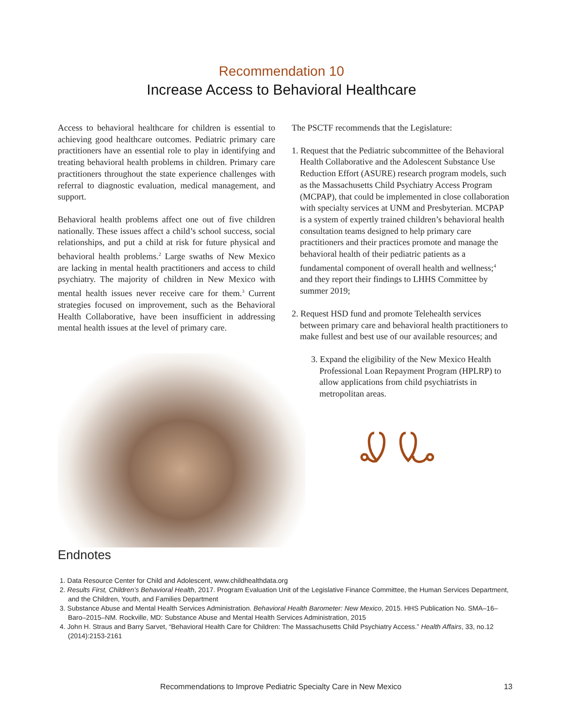Recommendation 10
Increase Access to Behavioral Healthcare
Access to behavioral healthcare for children is essential to achieving good healthcare outcomes. Pediatric primary care practitioners have an essential role to play in identifying and treating behavioral health problems in children. Primary care practitioners throughout the state experience challenges with referral to diagnostic evaluation, medical management, and support.
Behavioral health problems affect one out of five children nationally. These issues affect a child’s school success, social relationships, and put a child at risk for future physical and behavioral health problems.<sup>2</sup> Large swaths of New Mexico are lacking in mental health practitioners and access to child psychiatry. The majority of children in New Mexico with mental health issues never receive care for them.<sup>3</sup> Current strategies focused on improvement, such as the Behavioral Health Collaborative, have been insufficient in addressing mental health issues at the level of primary care.
The PSCTF recommends that the Legislature:
1. Request that the Pediatric subcommittee of the Behavioral Health Collaborative and the Adolescent Substance Use Reduction Effort (ASURE) research program models, such as the Massachusetts Child Psychiatry Access Program (MCPAP), that could be implemented in close collaboration with specialty services at UNM and Presbyterian. MCPAP is a system of expertly trained children’s behavioral health consultation teams designed to help primary care practitioners and their practices promote and manage the behavioral health of their pediatric patients as a fundamental component of overall health and wellness;<sup>4</sup> and they report their findings to LHHS Committee by summer 2019;
2. Request HSD fund and promote Telehealth services between primary care and behavioral health practitioners to make fullest and best use of our available resources; and
3. Expand the eligibility of the New Mexico Health Professional Loan Repayment Program (HPLRP) to allow applications from child psychiatrists in metropolitan areas.
Endnotes
1. Data Resource Center for Child and Adolescent, www.childhealthdata.org
2. Results First, Children’s Behavioral Health, 2017. Program Evaluation Unit of the Legislative Finance Committee, the Human Services Department, and the Children, Youth, and Families Department
3. Substance Abuse and Mental Health Services Administration. Behavioral Health Barometer: New Mexico, 2015. HHS Publication No. SMA–16–Baro–2015–NM. Rockville, MD: Substance Abuse and Mental Health Services Administration, 2015
4. John H. Straus and Barry Sarvet, “Behavioral Health Care for Children: The Massachusetts Child Psychiatry Access.” Health Affairs, 33, no.12 (2014):2153-2161
Recommendations to Improve Pediatric Specialty Care in New Mexico 13